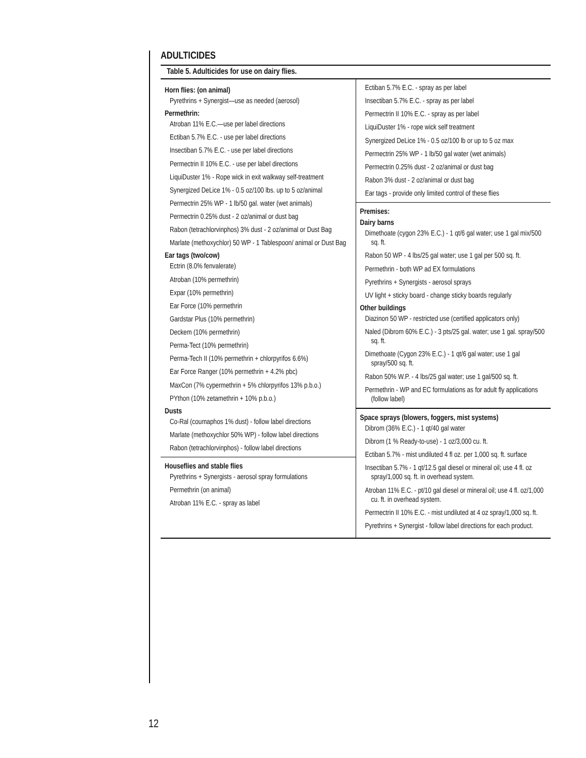ADULTICIDES
Table 5. Adulticides for use on dairy flies.
| Horn flies: (on animal) Pyrethrins + Synergist—use as needed (aerosol) Permethrin: Atroban 11% E.C.—use per label directions Ectiban 5.7% E.C. - use per label directions Insectiban 5.7% E.C. - use per label directions Permectrin II 10% E.C. - use per label directions LiquiDuster 1% - Rope wick in exit walkway self-treatment Synergized DeLice 1% - 0.5 oz/100 lbs. up to 5 oz/animal Permectrin 25% WP - 1 lb/50 gal. water (wet animals) Permectrin 0.25% dust - 2 oz/animal or dust bag Rabon (tetrachlorvinphos) 3% dust - 2 oz/animal or Dust Bag Marlate (methoxychlor) 50 WP - 1 Tablespoon/ animal or Dust Bag Ear tags (two/cow) Ectrin (8.0% fenvalerate) Atroban (10% permethrin) Expar (10% permethrin) Ear Force (10% permethrin Gardstar Plus (10% permethrin) Deckem (10% permethrin) Perma-Tect (10% permethrin) Perma-Tech II (10% permethrin + chlorpyrifos 6.6%) Ear Force Ranger (10% permethrin + 4.2% pbc) MaxCon (7% cypermethrin + 5% chlorpyrifos 13% p.b.o.) PYthon (10% zetamethrin + 10% p.b.o.) Dusts Co-Ral (coumaphos 1% dust) - follow label directions Marlate (methoxychlor 50% WP) - follow label directions Rabon (tetrachlorvinphos) - follow label directions Houseflies and stable flies Pyrethrins + Synergists - aerosol spray formulations Permethrin (on animal) Atroban 11% E.C. - spray as label | Ectiban 5.7% E.C. - spray as per label Insectiban 5.7% E.C. - spray as per label Permectrin II 10% E.C. - spray as per label LiquiDuster 1% - rope wick self treatment Synergized DeLice 1% - 0.5 oz/100 lb or up to 5 oz max Permectrin 25% WP - 1 lb/50 gal water (wet animals) Permectrin 0.25% dust - 2 oz/animal or dust bag Rabon 3% dust - 2 oz/animal or dust bag Ear tags - provide only limited control of these flies Premises: Dairy barns Dimethoate (cygon 23% E.C.) - 1 qt/6 gal water; use 1 gal mix/500 sq. ft. Rabon 50 WP - 4 lbs/25 gal water; use 1 gal per 500 sq. ft. Permethrin - both WP ad EX formulations Pyrethrins + Synergists - aerosol sprays UV light + sticky board - change sticky boards regularly Other buildings Diazinon 50 WP - restricted use (certified applicators only) Naled (Dibrom 60% E.C.) - 3 pts/25 gal. water; use 1 gal. spray/500 sq. ft. Dimethoate (Cygon 23% E.C.) - 1 qt/6 gal water; use 1 gal spray/500 sq. ft. Rabon 50% W.P. - 4 lbs/25 gal water; use 1 gal/500 sq. ft. Permethrin - WP and EC formulations as for adult fly applications (follow label) Space sprays (blowers, foggers, mist systems) Dibrom (36% E.C.) - 1 qt/40 gal water Dibrom (1 % Ready-to-use) - 1 oz/3,000 cu. ft. Ectiban 5.7% - mist undiluted 4 fl oz. per 1,000 sq. ft. surface Insectiban 5.7% - 1 qt/12.5 gal diesel or mineral oil; use 4 fl. oz spray/1,000 sq. ft. in overhead system. Atroban 11% E.C. - pt/10 gal diesel or mineral oil; use 4 fl. oz/1,000 cu. ft. in overhead system. Permectrin II 10% E.C. - mist undiluted at 4 oz spray/1,000 sq. ft. Pyrethrins + Synergist - follow label directions for each product. |
12